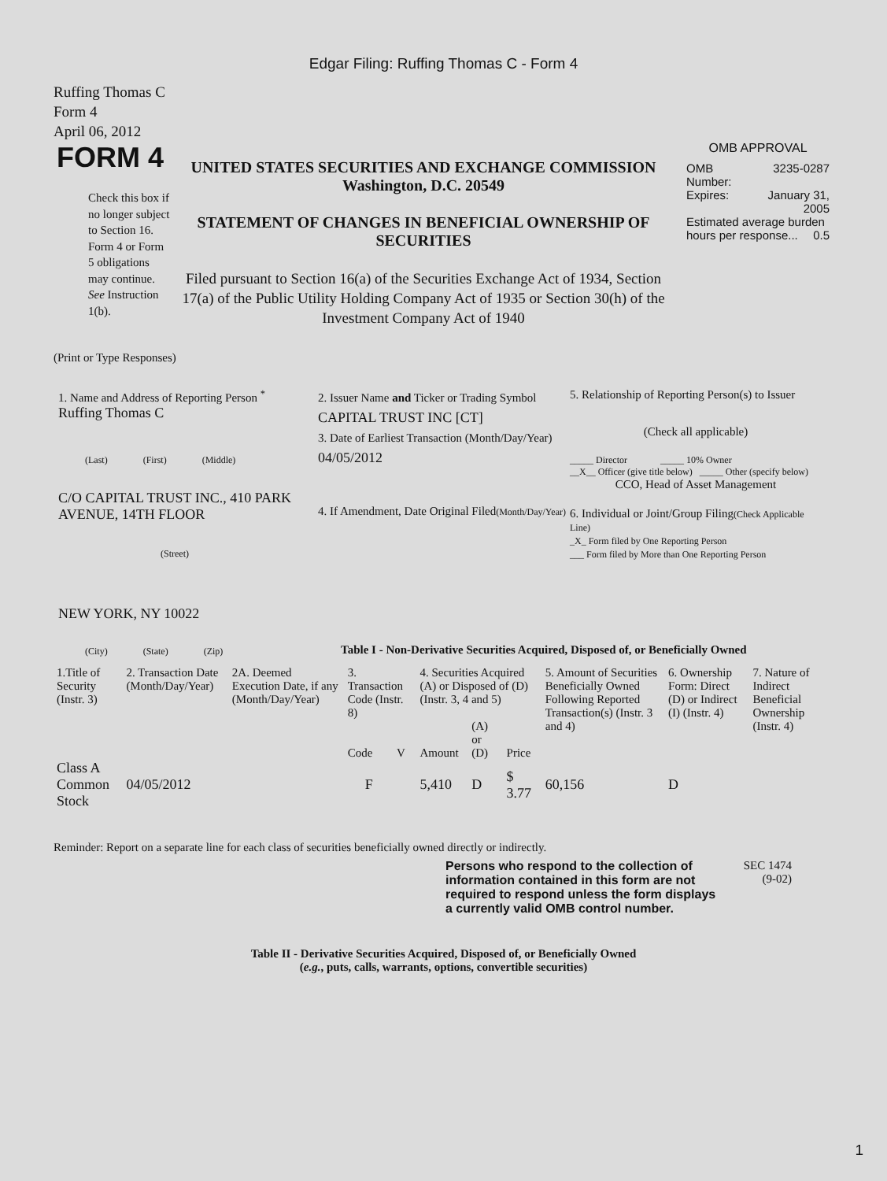Edgar Filing: Ruffing Thomas C - Form 4
Ruffing Thomas C
Form 4
April 06, 2012
FORM 4
Check this box if no longer subject to Section 16. Form 4 or Form 5 obligations may continue. See Instruction 1(b).
UNITED STATES SECURITIES AND EXCHANGE COMMISSION
Washington, D.C. 20549
STATEMENT OF CHANGES IN BENEFICIAL OWNERSHIP OF SECURITIES
Filed pursuant to Section 16(a) of the Securities Exchange Act of 1934, Section 17(a) of the Public Utility Holding Company Act of 1935 or Section 30(h) of the Investment Company Act of 1940
OMB APPROVAL
| OMB Number: | 3235-0287 |
| Expires: | January 31, 2005 |
| Estimated average burden hours per response... 0.5 | |
(Print or Type Responses)
1. Name and Address of Reporting Person <sup>*</sup>
Ruffing Thomas C
(Last) (First) (Middle)
C/O CAPITAL TRUST INC., 410 PARK AVENUE, 14TH FLOOR
(Street)
NEW YORK, NY 10022
(City) (State) (Zip)
2. Issuer Name and Ticker or Trading Symbol
CAPITAL TRUST INC [CT]
3. Date of Earliest Transaction (Month/Day/Year)
04/05/2012
4. If Amendment, Date Original Filed(Month/Day/Year)
5. Relationship of Reporting Person(s) to Issuer
(Check all applicable)
_____ Director _____ 10% Owner
__X__ Officer (give title below) _____ Other (specify below)
CCO, Head of Asset Management
6. Individual or Joint/Group Filing(Check Applicable Line)
_X_ Form filed by One Reporting Person
___ Form filed by More than One Reporting Person
Table I - Non-Derivative Securities Acquired, Disposed of, or Beneficially Owned
| 1.Title of Security (Instr. 3) | 2. Transaction Date (Month/Day/Year) | 2A. Deemed Execution Date, if any (Month/Day/Year) | 3. Transaction Code (Instr. 8) | | 4. Securities Acquired (A) or Disposed of (D) (Instr. 3, 4 and 5) | | | 5. Amount of Securities Beneficially Owned Following Reported Transaction(s) (Instr. 3 and 4) | 6. Ownership Form: Direct (D) or Indirect (I) (Instr. 4) | 7. Nature of Indirect Beneficial Ownership (Instr. 4) |
| --- | --- | --- | --- | --- | --- | --- | --- | --- | --- | --- |
| | | | Code | V | Amount | (A) or (D) | Price | | | |
| Class A Common Stock | 04/05/2012 | | F | | 5,410 | D | $ 3.77 | 60,156 | D | |
Reminder: Report on a separate line for each class of securities beneficially owned directly or indirectly.
Persons who respond to the collection of information contained in this form are not required to respond unless the form displays a currently valid OMB control number.
SEC 1474
(9-02)
Table II - Derivative Securities Acquired, Disposed of, or Beneficially Owned
(e.g., puts, calls, warrants, options, convertible securities)
1